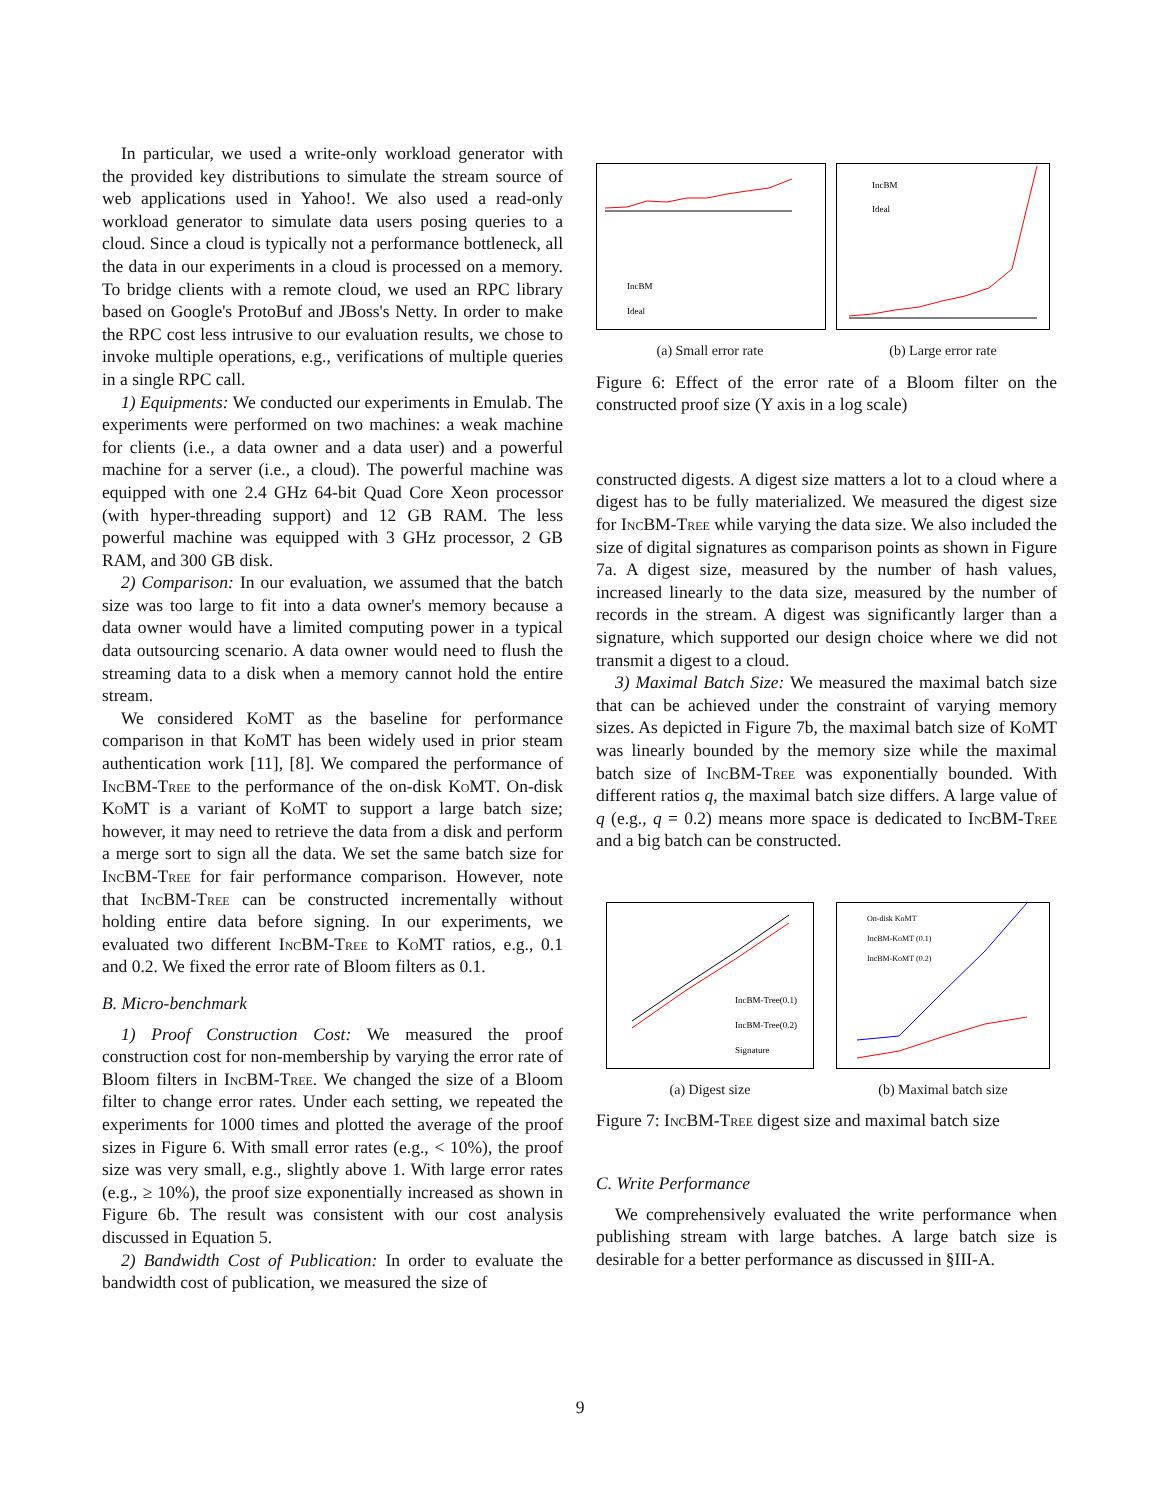In particular, we used a write-only workload generator with the provided key distributions to simulate the stream source of web applications used in Yahoo!. We also used a read-only workload generator to simulate data users posing queries to a cloud. Since a cloud is typically not a performance bottleneck, all the data in our experiments in a cloud is processed on a memory. To bridge clients with a remote cloud, we used an RPC library based on Google's ProtoBuf and JBoss's Netty. In order to make the RPC cost less intrusive to our evaluation results, we chose to invoke multiple operations, e.g., verifications of multiple queries in a single RPC call.
1) Equipments: We conducted our experiments in Emulab. The experiments were performed on two machines: a weak machine for clients (i.e., a data owner and a data user) and a powerful machine for a server (i.e., a cloud). The powerful machine was equipped with one 2.4 GHz 64-bit Quad Core Xeon processor (with hyper-threading support) and 12 GB RAM. The less powerful machine was equipped with 3 GHz processor, 2 GB RAM, and 300 GB disk.
2) Comparison: In our evaluation, we assumed that the batch size was too large to fit into a data owner's memory because a data owner would have a limited computing power in a typical data outsourcing scenario. A data owner would need to flush the streaming data to a disk when a memory cannot hold the entire stream.
We considered KoMT as the baseline for performance comparison in that KoMT has been widely used in prior steam authentication work [11], [8]. We compared the performance of IncBM-Tree to the performance of the on-disk KoMT. On-disk KoMT is a variant of KoMT to support a large batch size; however, it may need to retrieve the data from a disk and perform a merge sort to sign all the data. We set the same batch size for IncBM-Tree for fair performance comparison. However, note that IncBM-Tree can be constructed incrementally without holding entire data before signing. In our experiments, we evaluated two different IncBM-Tree to KoMT ratios, e.g., 0.1 and 0.2. We fixed the error rate of Bloom filters as 0.1.
B. Micro-benchmark
1) Proof Construction Cost: We measured the proof construction cost for non-membership by varying the error rate of Bloom filters in IncBM-Tree. We changed the size of a Bloom filter to change error rates. Under each setting, we repeated the experiments for 1000 times and plotted the average of the proof sizes in Figure 6. With small error rates (e.g., < 10%), the proof size was very small, e.g., slightly above 1. With large error rates (e.g., ≥ 10%), the proof size exponentially increased as shown in Figure 6b. The result was consistent with our cost analysis discussed in Equation 5.
2) Bandwidth Cost of Publication: In order to evaluate the bandwidth cost of publication, we measured the size of
IncBM
Ideal
(a) Small error rate
IncBM
Ideal
(b) Large error rate
Figure 6: Effect of the error rate of a Bloom filter on the constructed proof size (Y axis in a log scale)
constructed digests. A digest size matters a lot to a cloud where a digest has to be fully materialized. We measured the digest size for IncBM-Tree while varying the data size. We also included the size of digital signatures as comparison points as shown in Figure 7a. A digest size, measured by the number of hash values, increased linearly to the data size, measured by the number of records in the stream. A digest was significantly larger than a signature, which supported our design choice where we did not transmit a digest to a cloud.
3) Maximal Batch Size: We measured the maximal batch size that can be achieved under the constraint of varying memory sizes. As depicted in Figure 7b, the maximal batch size of KoMT was linearly bounded by the memory size while the maximal batch size of IncBM-Tree was exponentially bounded. With different ratios q, the maximal batch size differs. A large value of q (e.g., q = 0.2) means more space is dedicated to IncBM-Tree and a big batch can be constructed.
IncBM-Tree(0.1)
IncBM-Tree(0.2)
Signature
(a) Digest size
On-disk KoMT
IncBM-KoMT (0.1)
IncBM-KoMT (0.2)
(b) Maximal batch size
Figure 7: IncBM-Tree digest size and maximal batch size
C. Write Performance
We comprehensively evaluated the write performance when publishing stream with large batches. A large batch size is desirable for a better performance as discussed in §III-A.
9